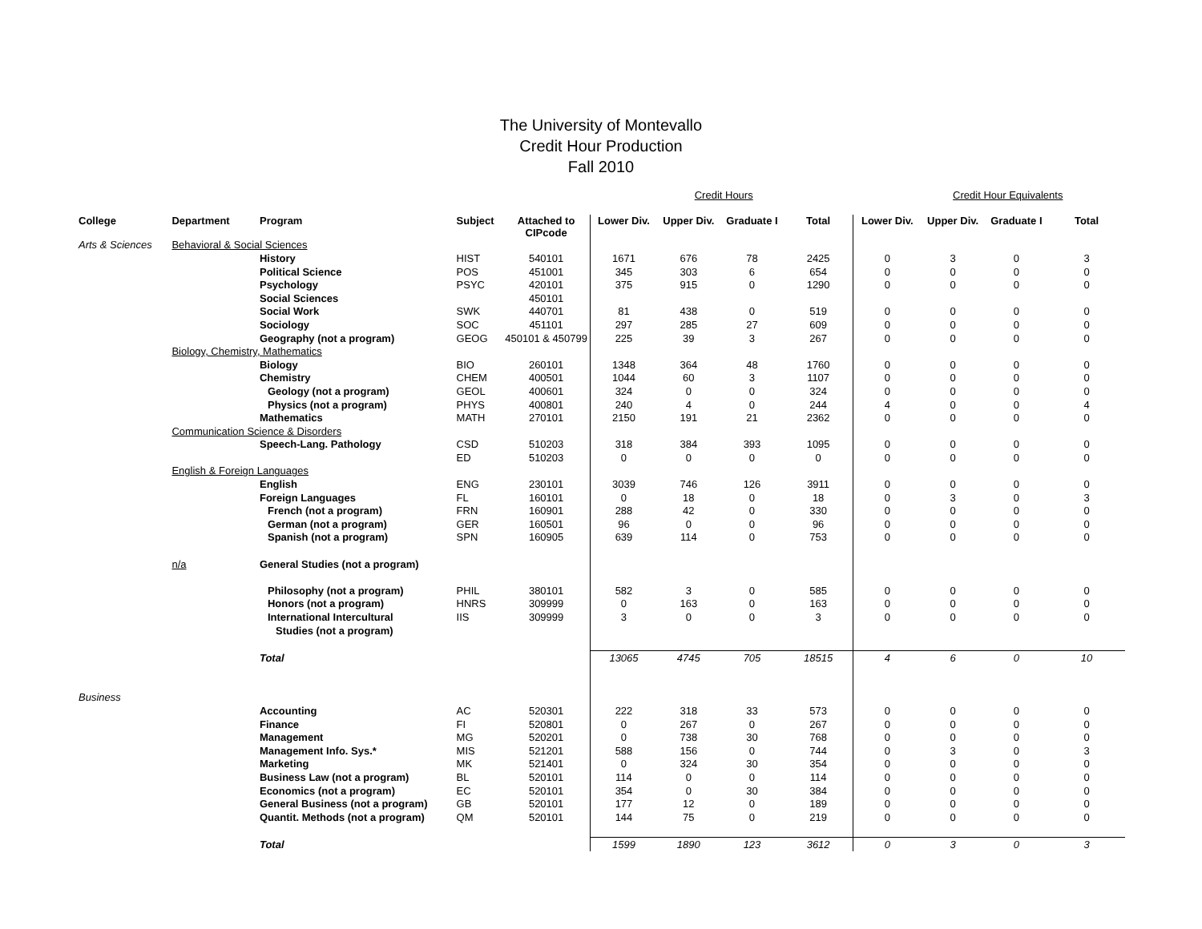The University of Montevallo
Credit Hour Production
Fall 2010
| | | | | | | Credit Hours | | | | Credit Hour Equivalents | | |
| College | Department | Program | Subject | Attached to CIPcode | Lower Div. | Upper Div. | Graduate I | Total | Lower Div. | Upper Div. | Graduate I | Total |
| Arts & Sciences | Behavioral & Social Sciences | | | | | | | | | | | |
| | | History | HIST | 540101 | 1671 | 676 | 78 | 2425 | 0 | 3 | 0 | 3 |
| | | Political Science | POS | 451001 | 345 | 303 | 6 | 654 | 0 | 0 | 0 | 0 |
| | | Psychology | PSYC | 420101 | 375 | 915 | 0 | 1290 | 0 | 0 | 0 | 0 |
| | | Social Sciences | | 450101 | | | | | | | | |
| | | Social Work | SWK | 440701 | 81 | 438 | 0 | 519 | 0 | 0 | 0 | 0 |
| | | Sociology | SOC | 451101 | 297 | 285 | 27 | 609 | 0 | 0 | 0 | 0 |
| | | Geography (not a program) | GEOG | 450101 & 450799 | 225 | 39 | 3 | 267 | 0 | 0 | 0 | 0 |
| | Biology, Chemistry, Mathematics | | | | | | | | | | | |
| | | Biology | BIO | 260101 | 1348 | 364 | 48 | 1760 | 0 | 0 | 0 | 0 |
| | | Chemistry | CHEM | 400501 | 1044 | 60 | 3 | 1107 | 0 | 0 | 0 | 0 |
| | | Geology (not a program) | GEOL | 400601 | 324 | 0 | 0 | 324 | 0 | 0 | 0 | 0 |
| | | Physics (not a program) | PHYS | 400801 | 240 | 4 | 0 | 244 | 4 | 0 | 0 | 4 |
| | | Mathematics | MATH | 270101 | 2150 | 191 | 21 | 2362 | 0 | 0 | 0 | 0 |
| | Communication Science & Disorders | | | | | | | | | | | |
| | | Speech-Lang. Pathology | CSD | 510203 | 318 | 384 | 393 | 1095 | 0 | 0 | 0 | 0 |
| | | | ED | 510203 | 0 | 0 | 0 | 0 | 0 | 0 | 0 | 0 |
| | English & Foreign Languages | | | | | | | | | | | |
| | | English | ENG | 230101 | 3039 | 746 | 126 | 3911 | 0 | 0 | 0 | 0 |
| | | Foreign Languages | FL | 160101 | 0 | 18 | 0 | 18 | 0 | 3 | 0 | 3 |
| | | French (not a program) | FRN | 160901 | 288 | 42 | 0 | 330 | 0 | 0 | 0 | 0 |
| | | German (not a program) | GER | 160501 | 96 | 0 | 0 | 96 | 0 | 0 | 0 | 0 |
| | | Spanish (not a program) | SPN | 160905 | 639 | 114 | 0 | 753 | 0 | 0 | 0 | 0 |
| | n/a | General Studies (not a program) | | | | | | | | | | |
| | | Philosophy (not a program) | PHIL | 380101 | 582 | 3 | 0 | 585 | 0 | 0 | 0 | 0 |
| | | Honors (not a program) | HNRS | 309999 | 0 | 163 | 0 | 163 | 0 | 0 | 0 | 0 |
| | | International Intercultural | IIS | 309999 | 3 | 0 | 0 | 3 | 0 | 0 | 0 | 0 |
| | | Studies (not a program) | | | | | | | | | | |
| | | Total | | | 13065 | 4745 | 705 | 18515 | 4 | 6 | 0 | 10 |
| Business | | | | | | | | | | | | |
| | | Accounting | AC | 520301 | 222 | 318 | 33 | 573 | 0 | 0 | 0 | 0 |
| | | Finance | FI | 520801 | 0 | 267 | 0 | 267 | 0 | 0 | 0 | 0 |
| | | Management | MG | 520201 | 0 | 738 | 30 | 768 | 0 | 0 | 0 | 0 |
| | | Management Info. Sys.* | MIS | 521201 | 588 | 156 | 0 | 744 | 0 | 3 | 0 | 3 |
| | | Marketing | MK | 521401 | 0 | 324 | 30 | 354 | 0 | 0 | 0 | 0 |
| | | Business Law (not a program) | BL | 520101 | 114 | 0 | 0 | 114 | 0 | 0 | 0 | 0 |
| | | Economics (not a program) | EC | 520101 | 354 | 0 | 30 | 384 | 0 | 0 | 0 | 0 |
| | | General Business (not a program) | GB | 520101 | 177 | 12 | 0 | 189 | 0 | 0 | 0 | 0 |
| | | Quantit. Methods (not a program) | QM | 520101 | 144 | 75 | 0 | 219 | 0 | 0 | 0 | 0 |
| | | Total | | | 1599 | 1890 | 123 | 3612 | 0 | 3 | 0 | 3 |